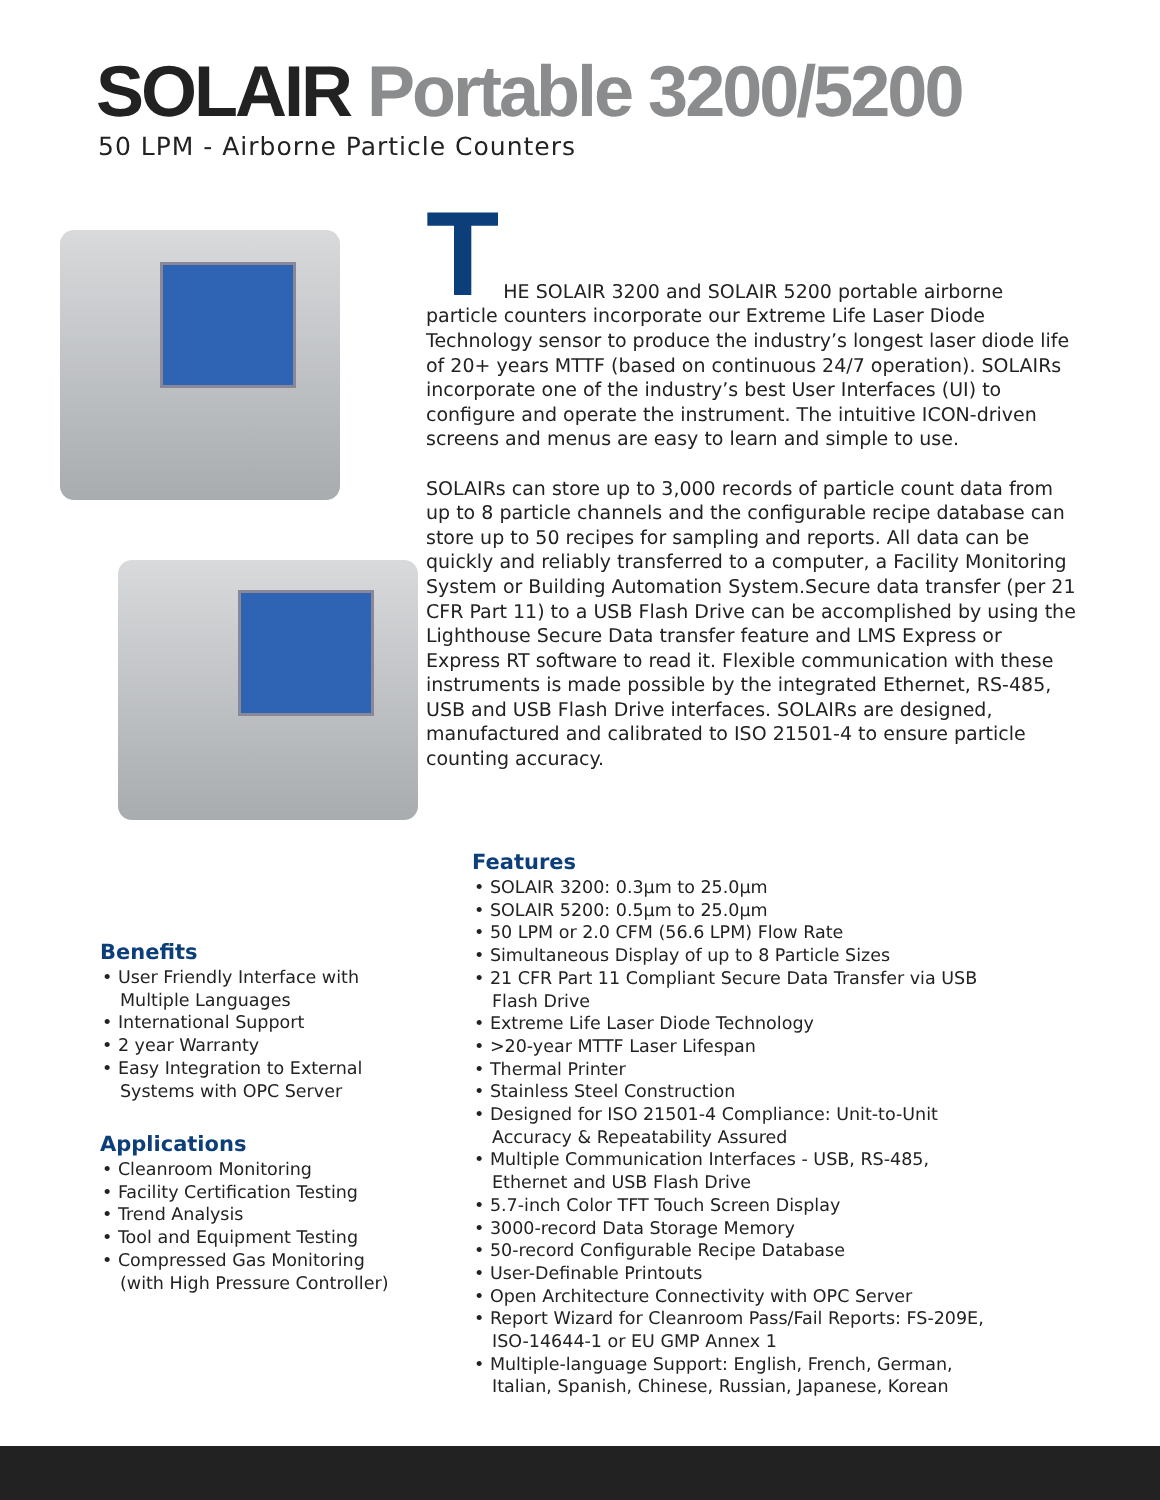SOLAIR Portable 3200/5200
50 LPM - Airborne Particle Counters
T
HE SOLAIR 3200 and SOLAIR 5200 portable airborne particle counters incorporate our Extreme Life Laser Diode Technology sensor to produce the industry’s longest laser diode life of 20+ years MTTF (based on continuous 24/7 operation). SOLAIRs incorporate one of the industry’s best User Interfaces (UI) to configure and operate the instrument. The intuitive ICON-driven screens and menus are easy to learn and simple to use.
SOLAIRs can store up to 3,000 records of particle count data from up to 8 particle channels and the configurable recipe database can store up to 50 recipes for sampling and reports. All data can be quickly and reliably transferred to a computer, a Facility Monitoring System or Building Automation System.Secure data transfer (per 21 CFR Part 11) to a USB Flash Drive can be accomplished by using the Lighthouse Secure Data transfer feature and LMS Express or Express RT software to read it. Flexible communication with these instruments is made possible by the integrated Ethernet, RS-485, USB and USB Flash Drive interfaces. SOLAIRs are designed, manufactured and calibrated to ISO 21501-4 to ensure particle counting accuracy.
Benefits
• User Friendly Interface with Multiple Languages
• International Support
• 2 year Warranty
• Easy Integration to External Systems with OPC Server
Applications
• Cleanroom Monitoring
• Facility Certification Testing
• Trend Analysis
• Tool and Equipment Testing
• Compressed Gas Monitoring (with High Pressure Controller)
Features
• SOLAIR 3200: 0.3µm to 25.0µm
• SOLAIR 5200: 0.5µm to 25.0µm
• 50 LPM or 2.0 CFM (56.6 LPM) Flow Rate
• Simultaneous Display of up to 8 Particle Sizes
• 21 CFR Part 11 Compliant Secure Data Transfer via USB Flash Drive
• Extreme Life Laser Diode Technology
• >20-year MTTF Laser Lifespan
• Thermal Printer
• Stainless Steel Construction
• Designed for ISO 21501-4 Compliance: Unit-to-Unit Accuracy & Repeatability Assured
• Multiple Communication Interfaces - USB, RS-485, Ethernet and USB Flash Drive
• 5.7-inch Color TFT Touch Screen Display
• 3000-record Data Storage Memory
• 50-record Configurable Recipe Database
• User-Definable Printouts
• Open Architecture Connectivity with OPC Server
• Report Wizard for Cleanroom Pass/Fail Reports: FS-209E, ISO-14644-1 or EU GMP Annex 1
• Multiple-language Support: English, French, German, Italian, Spanish, Chinese, Russian, Japanese, Korean